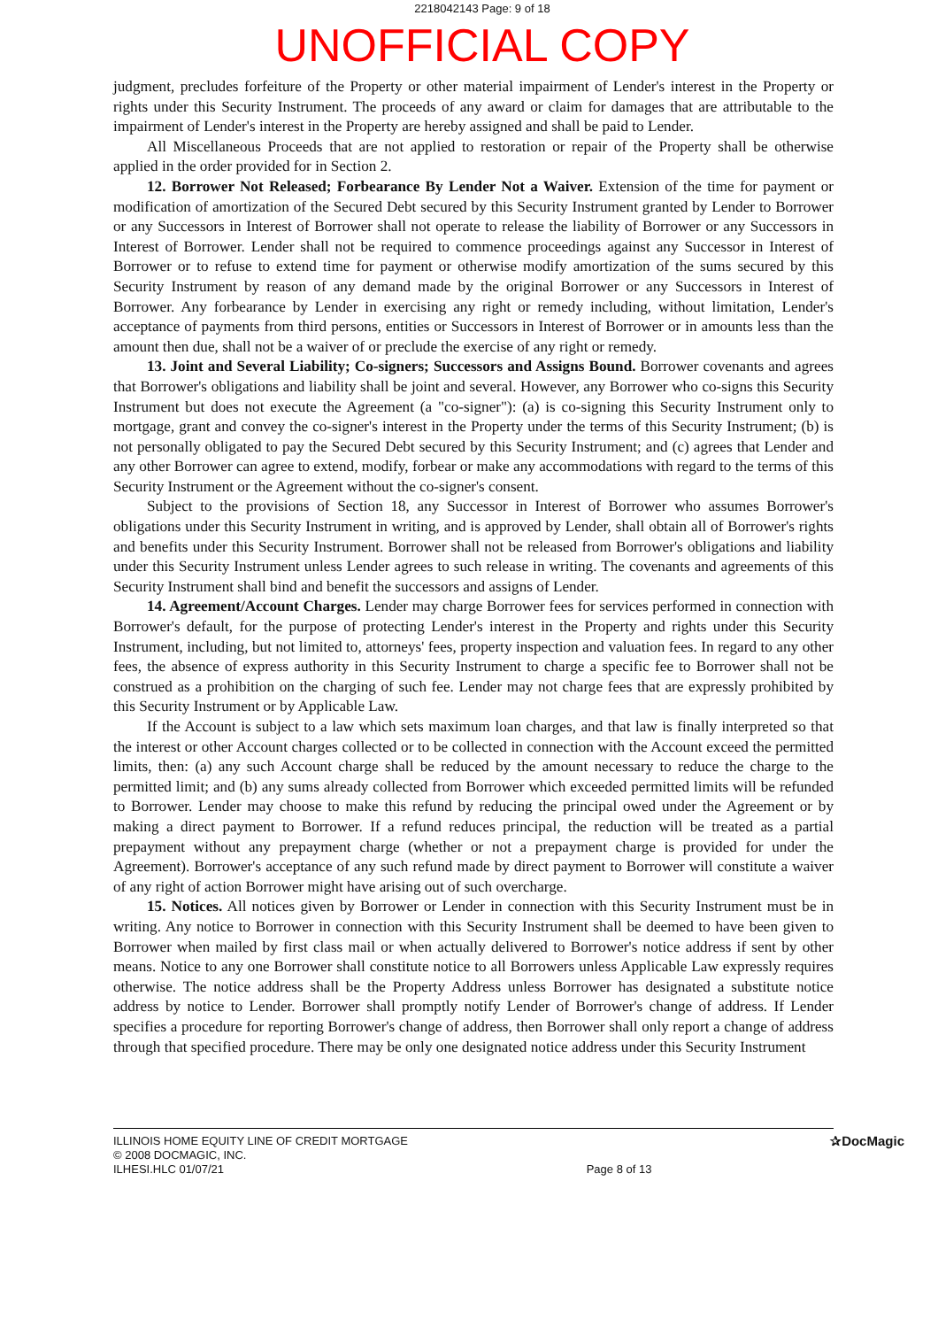2218042143 Page: 9 of 18
UNOFFICIAL COPY
judgment, precludes forfeiture of the Property or other material impairment of Lender's interest in the Property or rights under this Security Instrument. The proceeds of any award or claim for damages that are attributable to the impairment of Lender's interest in the Property are hereby assigned and shall be paid to Lender.
All Miscellaneous Proceeds that are not applied to restoration or repair of the Property shall be otherwise applied in the order provided for in Section 2.
12. Borrower Not Released; Forbearance By Lender Not a Waiver. Extension of the time for payment or modification of amortization of the Secured Debt secured by this Security Instrument granted by Lender to Borrower or any Successors in Interest of Borrower shall not operate to release the liability of Borrower or any Successors in Interest of Borrower. Lender shall not be required to commence proceedings against any Successor in Interest of Borrower or to refuse to extend time for payment or otherwise modify amortization of the sums secured by this Security Instrument by reason of any demand made by the original Borrower or any Successors in Interest of Borrower. Any forbearance by Lender in exercising any right or remedy including, without limitation, Lender's acceptance of payments from third persons, entities or Successors in Interest of Borrower or in amounts less than the amount then due, shall not be a waiver of or preclude the exercise of any right or remedy.
13. Joint and Several Liability; Co-signers; Successors and Assigns Bound. Borrower covenants and agrees that Borrower's obligations and liability shall be joint and several. However, any Borrower who co-signs this Security Instrument but does not execute the Agreement (a "co-signer"): (a) is co-signing this Security Instrument only to mortgage, grant and convey the co-signer's interest in the Property under the terms of this Security Instrument; (b) is not personally obligated to pay the Secured Debt secured by this Security Instrument; and (c) agrees that Lender and any other Borrower can agree to extend, modify, forbear or make any accommodations with regard to the terms of this Security Instrument or the Agreement without the co-signer's consent.
Subject to the provisions of Section 18, any Successor in Interest of Borrower who assumes Borrower's obligations under this Security Instrument in writing, and is approved by Lender, shall obtain all of Borrower's rights and benefits under this Security Instrument. Borrower shall not be released from Borrower's obligations and liability under this Security Instrument unless Lender agrees to such release in writing. The covenants and agreements of this Security Instrument shall bind and benefit the successors and assigns of Lender.
14. Agreement/Account Charges. Lender may charge Borrower fees for services performed in connection with Borrower's default, for the purpose of protecting Lender's interest in the Property and rights under this Security Instrument, including, but not limited to, attorneys' fees, property inspection and valuation fees. In regard to any other fees, the absence of express authority in this Security Instrument to charge a specific fee to Borrower shall not be construed as a prohibition on the charging of such fee. Lender may not charge fees that are expressly prohibited by this Security Instrument or by Applicable Law.
If the Account is subject to a law which sets maximum loan charges, and that law is finally interpreted so that the interest or other Account charges collected or to be collected in connection with the Account exceed the permitted limits, then: (a) any such Account charge shall be reduced by the amount necessary to reduce the charge to the permitted limit; and (b) any sums already collected from Borrower which exceeded permitted limits will be refunded to Borrower. Lender may choose to make this refund by reducing the principal owed under the Agreement or by making a direct payment to Borrower. If a refund reduces principal, the reduction will be treated as a partial prepayment without any prepayment charge (whether or not a prepayment charge is provided for under the Agreement). Borrower's acceptance of any such refund made by direct payment to Borrower will constitute a waiver of any right of action Borrower might have arising out of such overcharge.
15. Notices. All notices given by Borrower or Lender in connection with this Security Instrument must be in writing. Any notice to Borrower in connection with this Security Instrument shall be deemed to have been given to Borrower when mailed by first class mail or when actually delivered to Borrower's notice address if sent by other means. Notice to any one Borrower shall constitute notice to all Borrowers unless Applicable Law expressly requires otherwise. The notice address shall be the Property Address unless Borrower has designated a substitute notice address by notice to Lender. Borrower shall promptly notify Lender of Borrower's change of address. If Lender specifies a procedure for reporting Borrower's change of address, then Borrower shall only report a change of address through that specified procedure. There may be only one designated notice address under this Security Instrument
ILLINOIS HOME EQUITY LINE OF CREDIT MORTGAGE
© 2008 DOCMAGIC, INC.
ILHESI.HLC 01/07/21
Page 8 of 13
✰DocMagic